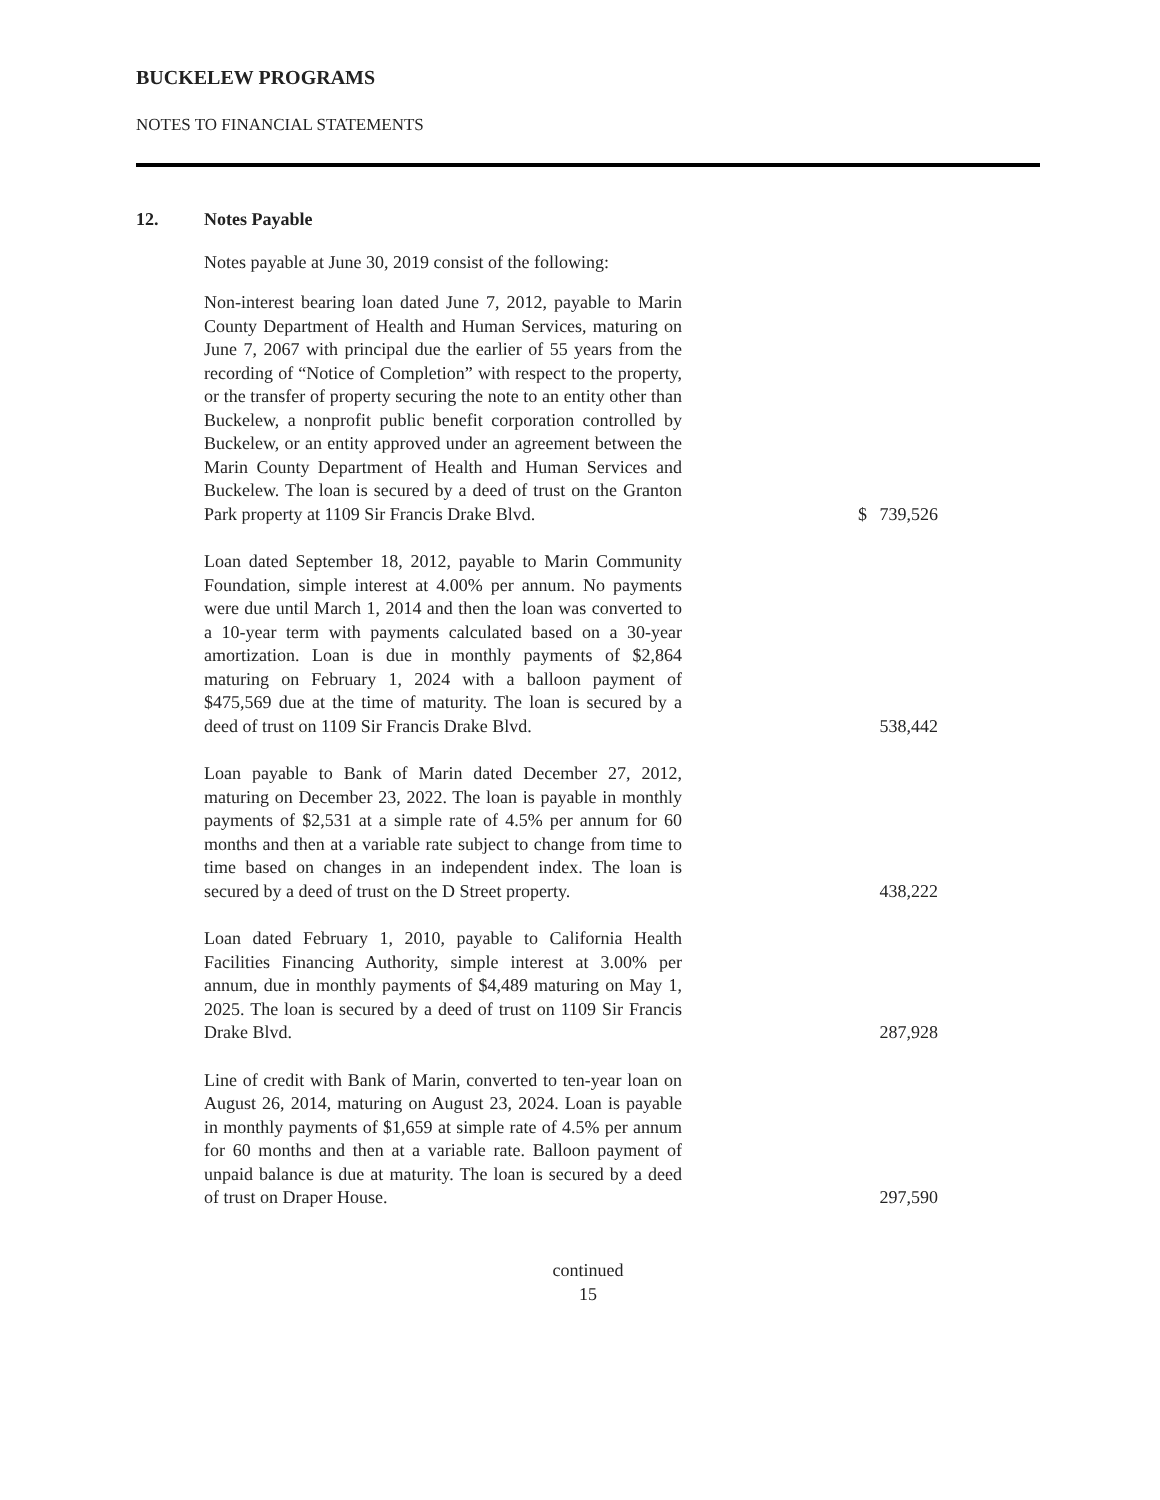BUCKELEW PROGRAMS
NOTES TO FINANCIAL STATEMENTS
12. Notes Payable
Notes payable at June 30, 2019 consist of the following:
| Non-interest bearing loan dated June 7, 2012, payable to Marin County Department of Health and Human Services, maturing on June 7, 2067 with principal due the earlier of 55 years from the recording of “Notice of Completion” with respect to the property, or the transfer of property securing the note to an entity other than Buckelew, a nonprofit public benefit corporation controlled by Buckelew, or an entity approved under an agreement between the Marin County Department of Health and Human Services and Buckelew. The loan is secured by a deed of trust on the Granton Park property at 1109 Sir Francis Drake Blvd. | $ | 739,526 |
| Loan dated September 18, 2012, payable to Marin Community Foundation, simple interest at 4.00% per annum. No payments were due until March 1, 2014 and then the loan was converted to a 10-year term with payments calculated based on a 30-year amortization. Loan is due in monthly payments of $2,864 maturing on February 1, 2024 with a balloon payment of $475,569 due at the time of maturity. The loan is secured by a deed of trust on 1109 Sir Francis Drake Blvd. | | 538,442 |
| Loan payable to Bank of Marin dated December 27, 2012, maturing on December 23, 2022. The loan is payable in monthly payments of $2,531 at a simple rate of 4.5% per annum for 60 months and then at a variable rate subject to change from time to time based on changes in an independent index. The loan is secured by a deed of trust on the D Street property. | | 438,222 |
| Loan dated February 1, 2010, payable to California Health Facilities Financing Authority, simple interest at 3.00% per annum, due in monthly payments of $4,489 maturing on May 1, 2025. The loan is secured by a deed of trust on 1109 Sir Francis Drake Blvd. | | 287,928 |
| Line of credit with Bank of Marin, converted to ten-year loan on August 26, 2014, maturing on August 23, 2024. Loan is payable in monthly payments of $1,659 at simple rate of 4.5% per annum for 60 months and then at a variable rate. Balloon payment of unpaid balance is due at maturity. The loan is secured by a deed of trust on Draper House. | | 297,590 |
continued
15